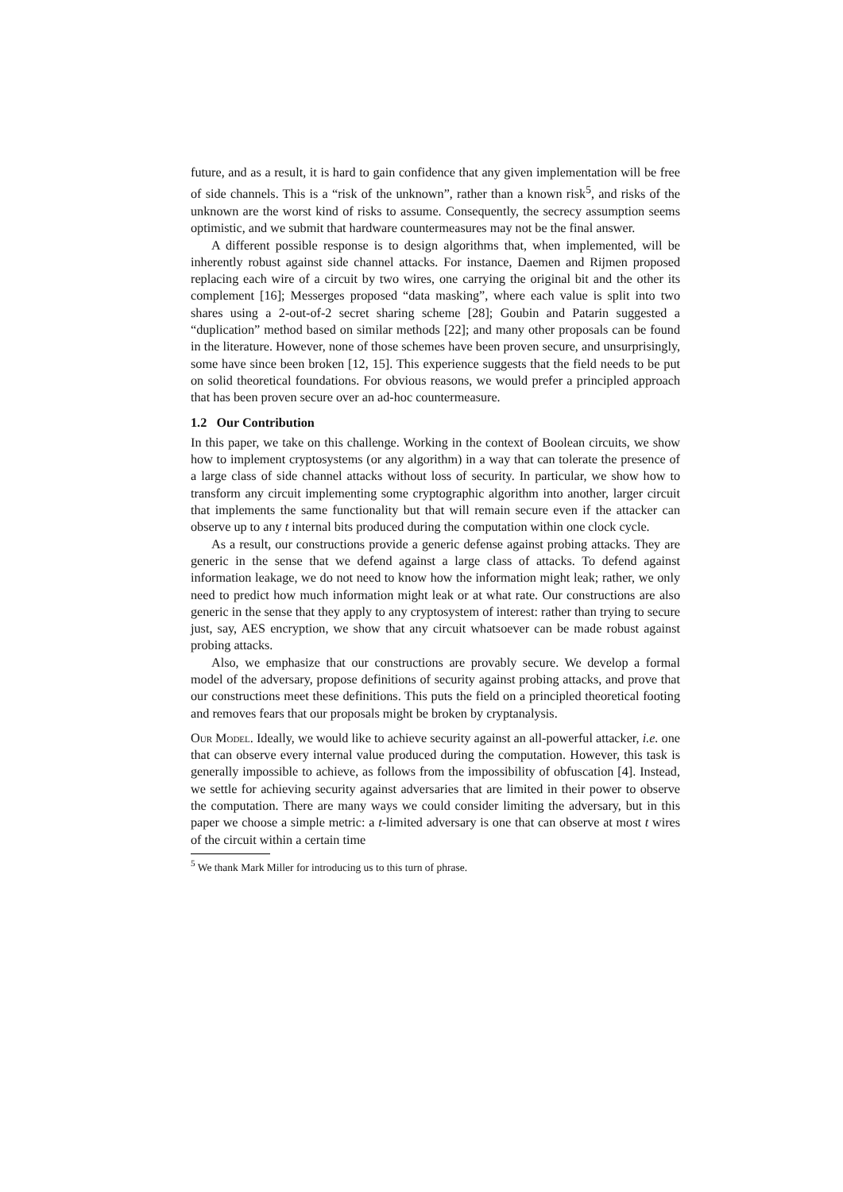future, and as a result, it is hard to gain confidence that any given implementation will be free of side channels. This is a “risk of the unknown”, rather than a known risk<sup>5</sup>, and risks of the unknown are the worst kind of risks to assume. Consequently, the secrecy assumption seems optimistic, and we submit that hardware countermeasures may not be the final answer.
A different possible response is to design algorithms that, when implemented, will be inherently robust against side channel attacks. For instance, Daemen and Rijmen proposed replacing each wire of a circuit by two wires, one carrying the original bit and the other its complement [16]; Messerges proposed “data masking”, where each value is split into two shares using a 2-out-of-2 secret sharing scheme [28]; Goubin and Patarin suggested a “duplication” method based on similar methods [22]; and many other proposals can be found in the literature. However, none of those schemes have been proven secure, and unsurprisingly, some have since been broken [12, 15]. This experience suggests that the field needs to be put on solid theoretical foundations. For obvious reasons, we would prefer a principled approach that has been proven secure over an ad-hoc countermeasure.
1.2 Our Contribution
In this paper, we take on this challenge. Working in the context of Boolean circuits, we show how to implement cryptosystems (or any algorithm) in a way that can tolerate the presence of a large class of side channel attacks without loss of security. In particular, we show how to transform any circuit implementing some cryptographic algorithm into another, larger circuit that implements the same functionality but that will remain secure even if the attacker can observe up to any t internal bits produced during the computation within one clock cycle.
As a result, our constructions provide a generic defense against probing attacks. They are generic in the sense that we defend against a large class of attacks. To defend against information leakage, we do not need to know how the information might leak; rather, we only need to predict how much information might leak or at what rate. Our constructions are also generic in the sense that they apply to any cryptosystem of interest: rather than trying to secure just, say, AES encryption, we show that any circuit whatsoever can be made robust against probing attacks.
Also, we emphasize that our constructions are provably secure. We develop a formal model of the adversary, propose definitions of security against probing attacks, and prove that our constructions meet these definitions. This puts the field on a principled theoretical footing and removes fears that our proposals might be broken by cryptanalysis.
Our Model. Ideally, we would like to achieve security against an all-powerful attacker, i.e. one that can observe every internal value produced during the computation. However, this task is generally impossible to achieve, as follows from the impossibility of obfuscation [4]. Instead, we settle for achieving security against adversaries that are limited in their power to observe the computation. There are many ways we could consider limiting the adversary, but in this paper we choose a simple metric: a t-limited adversary is one that can observe at most t wires of the circuit within a certain time
<sup>5</sup> We thank Mark Miller for introducing us to this turn of phrase.